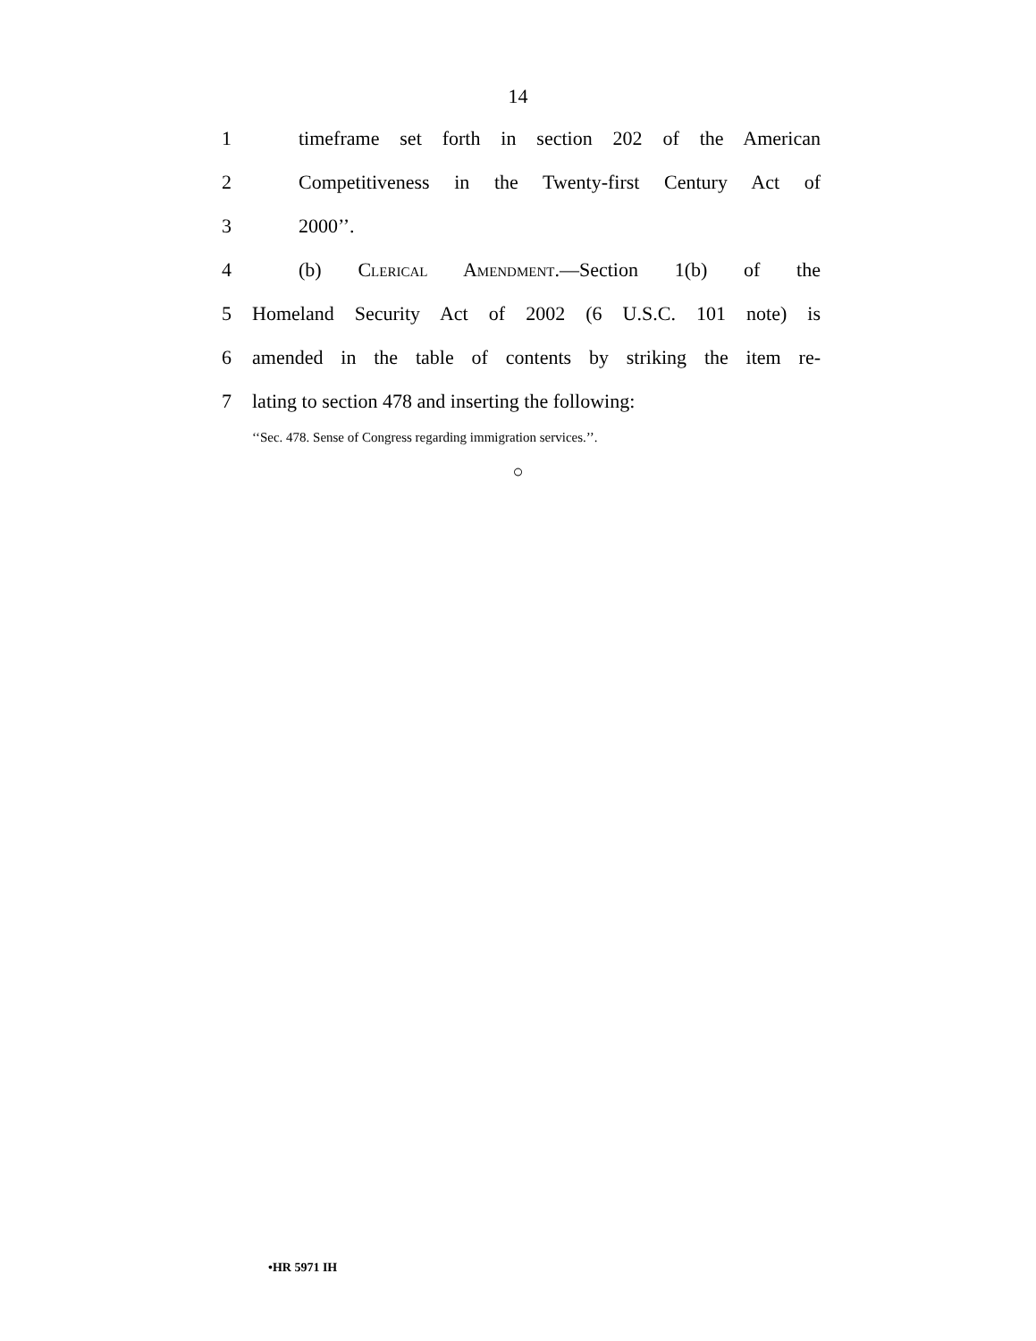14
1 timeframe set forth in section 202 of the American
2 Competitiveness in the Twenty-first Century Act of
3 2000’’.
4 (b) Clerical Amendment.—Section 1(b) of the
5 Homeland Security Act of 2002 (6 U.S.C. 101 note) is
6 amended in the table of contents by striking the item re-
7 lating to section 478 and inserting the following:
‘‘Sec. 478. Sense of Congress regarding immigration services.’’.
○
•HR 5971 IH